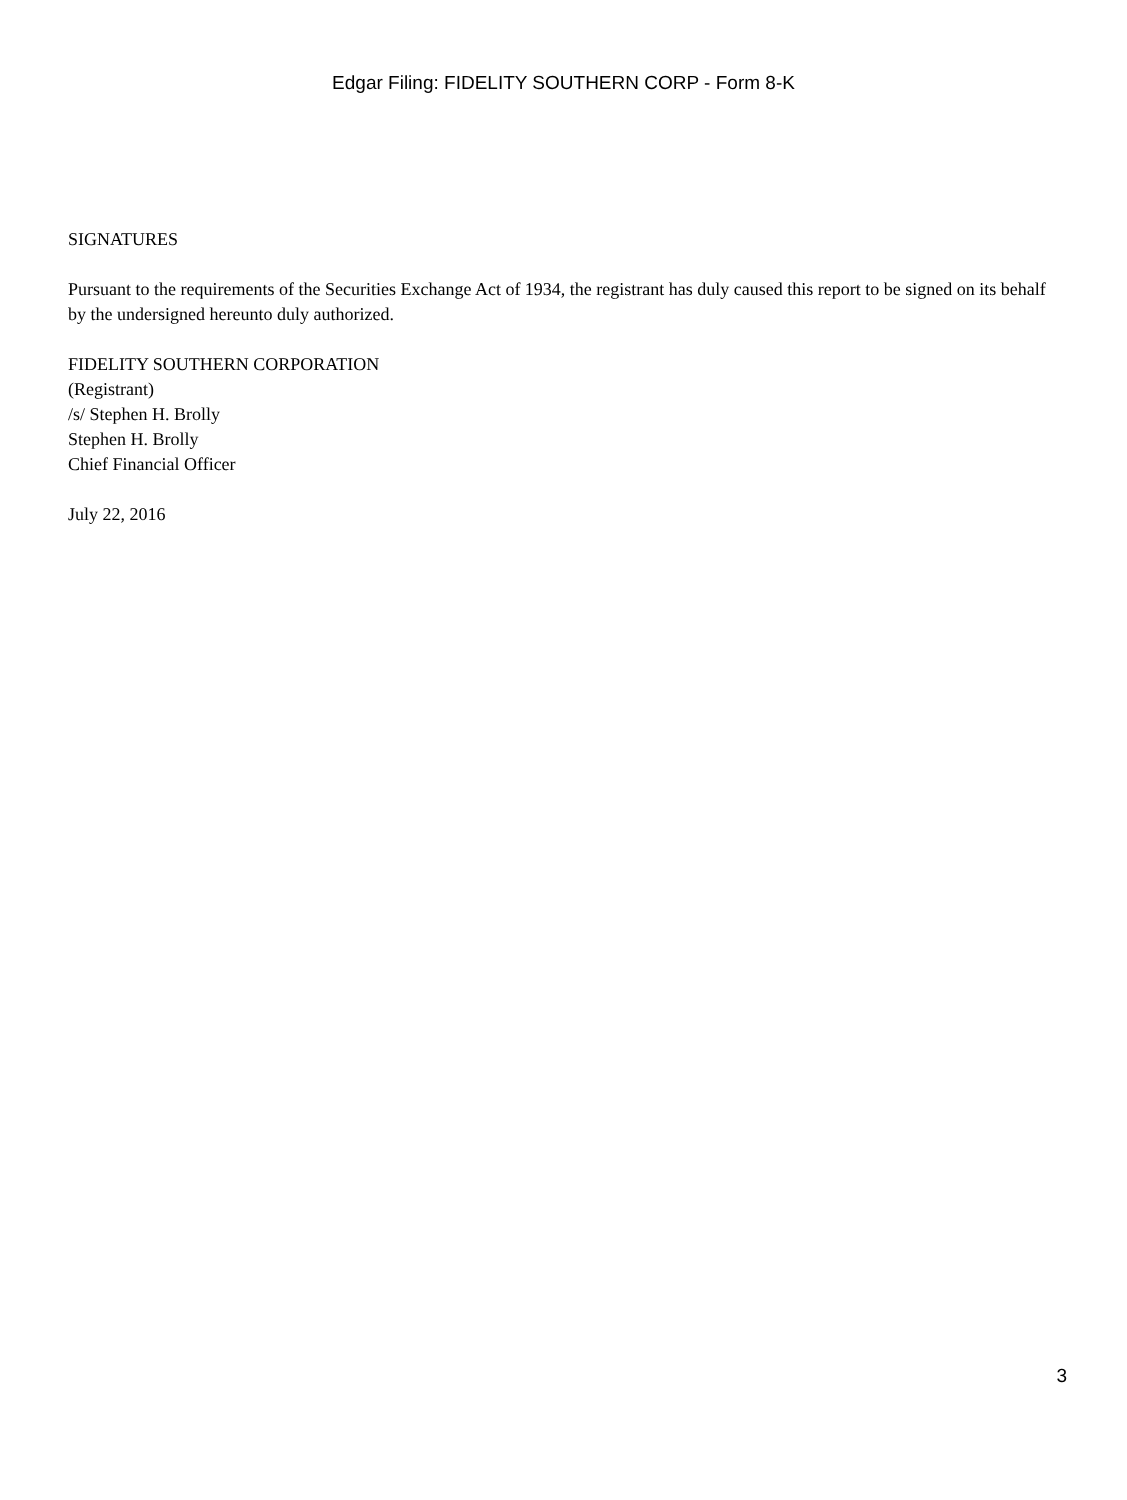Edgar Filing: FIDELITY SOUTHERN CORP - Form 8-K
SIGNATURES
Pursuant to the requirements of the Securities Exchange Act of 1934, the registrant has duly caused this report to be signed on its behalf by the undersigned hereunto duly authorized.
FIDELITY SOUTHERN CORPORATION
(Registrant)
/s/ Stephen H. Brolly
Stephen H. Brolly
Chief Financial Officer
July 22, 2016
3